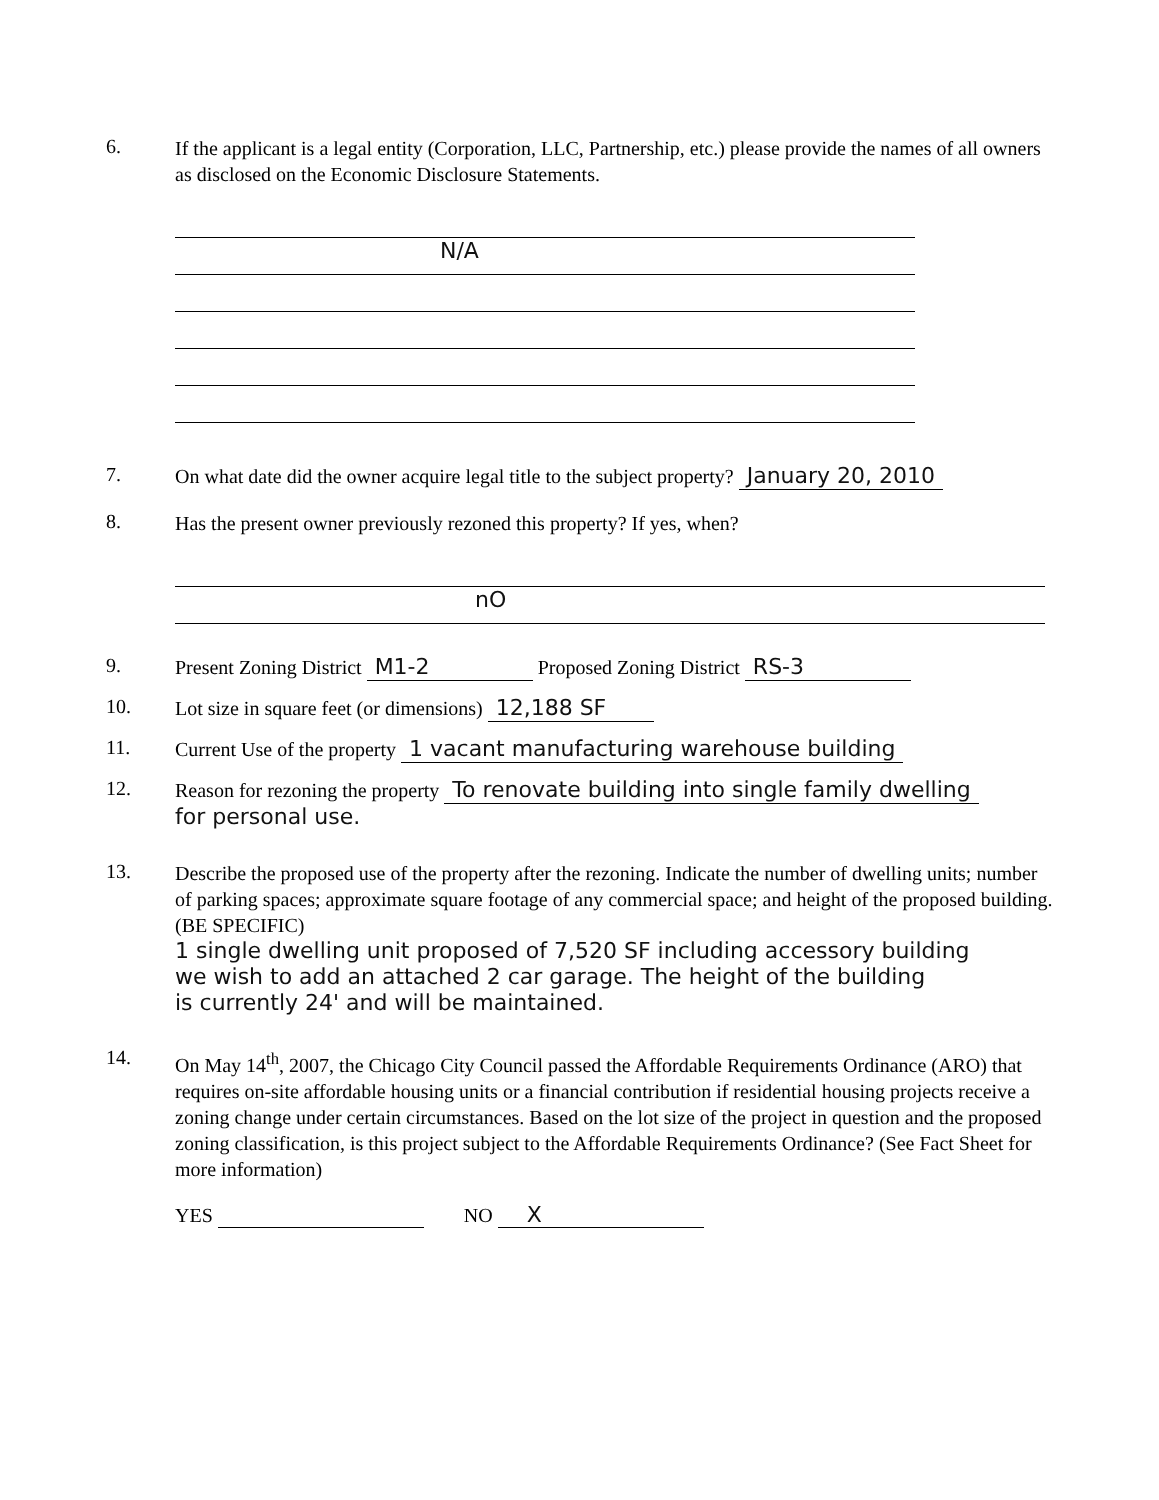6.
If the applicant is a legal entity (Corporation, LLC, Partnership, etc.) please provide the names of all owners as disclosed on the Economic Disclosure Statements.
N/A
7.
On what date did the owner acquire legal title to the subject property? January 20, 2010
8.
Has the present owner previously rezoned this property? If yes, when?
nO
9.
Present Zoning District M1-2 Proposed Zoning District RS-3
10.
Lot size in square feet (or dimensions) 12,188 SF
11.
Current Use of the property 1 vacant manufacturing warehouse building
12.
Reason for rezoning the property To renovate building into single family dwelling
for personal use.
13.
Describe the proposed use of the property after the rezoning. Indicate the number of dwelling units; number of parking spaces; approximate square footage of any commercial space; and height of the proposed building. (BE SPECIFIC)
1 single dwelling unit proposed of 7,520 SF including accessory building
we wish to add an attached 2 car garage. The height of the building
is currently 24' and will be maintained.
14.
On May 14<sup>th</sup>, 2007, the Chicago City Council passed the Affordable Requirements Ordinance (ARO) that requires on-site affordable housing units or a financial contribution if residential housing projects receive a zoning change under certain circumstances. Based on the lot size of the project in question and the proposed zoning classification, is this project subject to the Affordable Requirements Ordinance? (See Fact Sheet for more information)
YES NO X